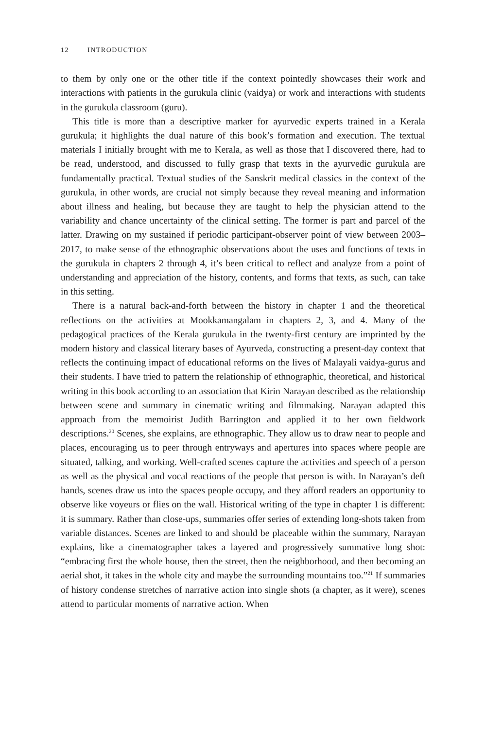12 INTRODUCTION
to them by only one or the other title if the context pointedly showcases their work and interactions with patients in the gurukula clinic (vaidya) or work and interactions with students in the gurukula classroom (guru).
This title is more than a descriptive marker for ayurvedic experts trained in a Kerala gurukula; it highlights the dual nature of this book’s formation and execution. The textual materials I initially brought with me to Kerala, as well as those that I discovered there, had to be read, understood, and discussed to fully grasp that texts in the ayurvedic gurukula are fundamentally practical. Textual studies of the Sanskrit medical classics in the context of the gurukula, in other words, are crucial not simply because they reveal meaning and information about illness and healing, but because they are taught to help the physician attend to the variability and chance uncertainty of the clinical setting. The former is part and parcel of the latter. Drawing on my sustained if periodic participant-observer point of view between 2003–2017, to make sense of the ethnographic observations about the uses and functions of texts in the gurukula in chapters 2 through 4, it’s been critical to reflect and analyze from a point of understanding and appreciation of the history, contents, and forms that texts, as such, can take in this setting.
There is a natural back-and-forth between the history in chapter 1 and the theoretical reflections on the activities at Mookkamangalam in chapters 2, 3, and 4. Many of the pedagogical practices of the Kerala gurukula in the twenty-first century are imprinted by the modern history and classical literary bases of Ayurveda, constructing a present-day context that reflects the continuing impact of educational reforms on the lives of Malayali vaidya-gurus and their students. I have tried to pattern the relationship of ethnographic, theoretical, and historical writing in this book according to an association that Kirin Narayan described as the relationship between scene and summary in cinematic writing and filmmaking. Narayan adapted this approach from the memoirist Judith Barrington and applied it to her own fieldwork descriptions.<sup>20</sup> Scenes, she explains, are ethnographic. They allow us to draw near to people and places, encouraging us to peer through entryways and apertures into spaces where people are situated, talking, and working. Well-crafted scenes capture the activities and speech of a person as well as the physical and vocal reactions of the people that person is with. In Narayan’s deft hands, scenes draw us into the spaces people occupy, and they afford readers an opportunity to observe like voyeurs or flies on the wall. Historical writing of the type in chapter 1 is different: it is summary. Rather than close-ups, summaries offer series of extending long-shots taken from variable distances. Scenes are linked to and should be placeable within the summary, Narayan explains, like a cinematographer takes a layered and progressively summative long shot: “embracing first the whole house, then the street, then the neighborhood, and then becoming an aerial shot, it takes in the whole city and maybe the surrounding mountains too.”<sup>21</sup> If summaries of history condense stretches of narrative action into single shots (a chapter, as it were), scenes attend to particular moments of narrative action. When